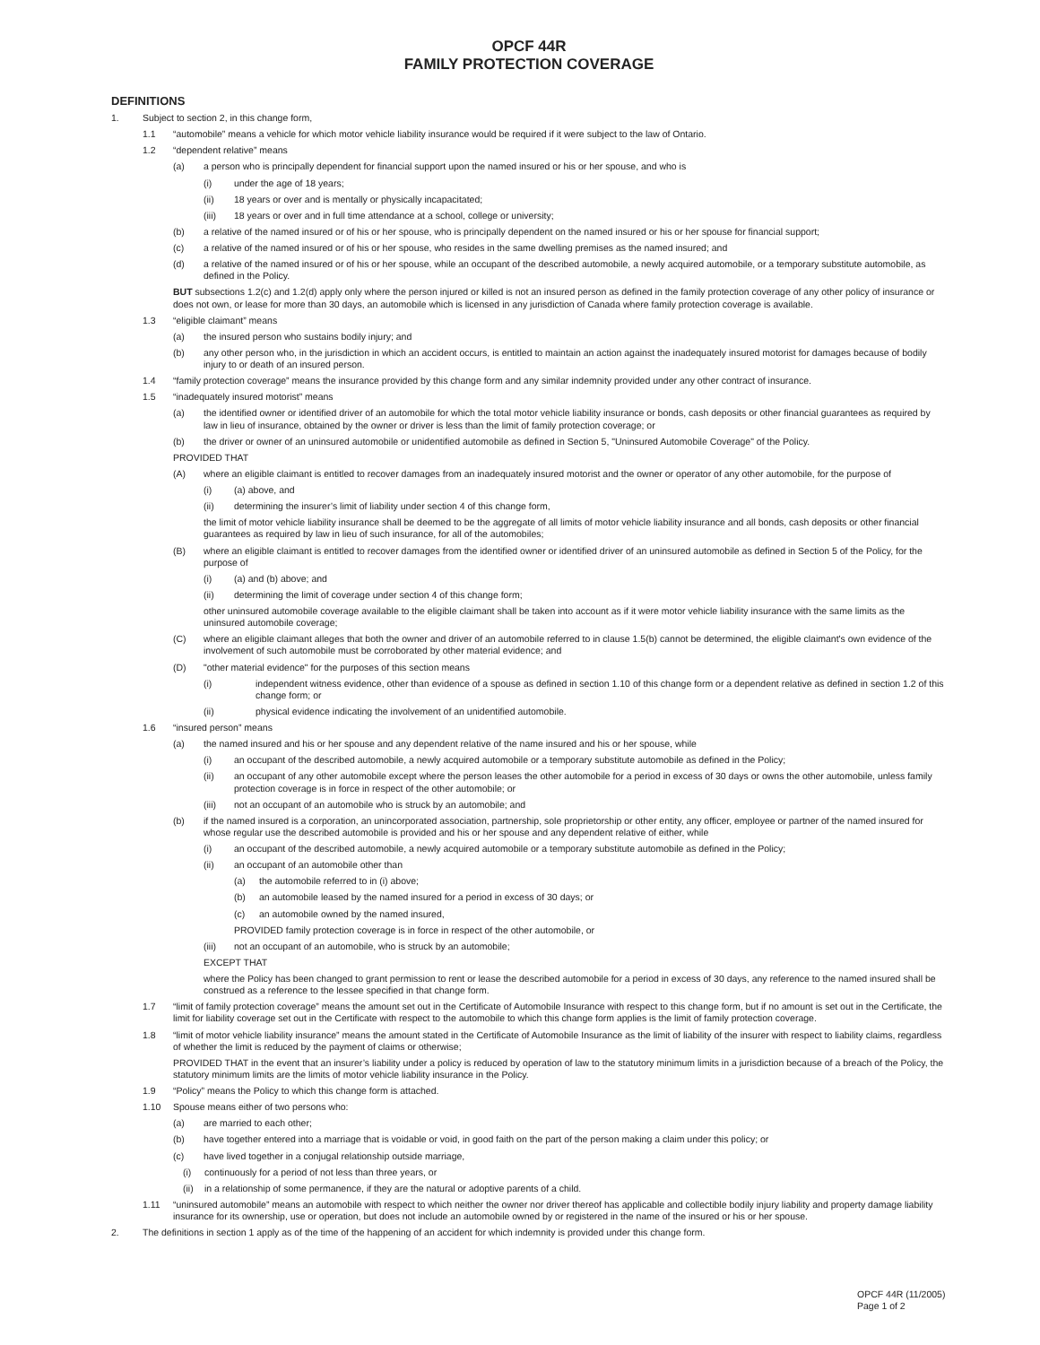OPCF 44R
FAMILY PROTECTION COVERAGE
DEFINITIONS
1. Subject to section 2, in this change form,
1.1 “automobile” means a vehicle for which motor vehicle liability insurance would be required if it were subject to the law of Ontario.
1.2 “dependent relative” means
(a) a person who is principally dependent for financial support upon the named insured or his or her spouse, and who is
(i) under the age of 18 years;
(ii) 18 years or over and is mentally or physically incapacitated;
(iii) 18 years or over and in full time attendance at a school, college or university;
(b) a relative of the named insured or of his or her spouse, who is principally dependent on the named insured or his or her spouse for financial support;
(c) a relative of the named insured or of his or her spouse, who resides in the same dwelling premises as the named insured; and
(d) a relative of the named insured or of his or her spouse, while an occupant of the described automobile, a newly acquired automobile, or a temporary substitute automobile, as defined in the Policy.
BUT subsections 1.2(c) and 1.2(d) apply only where the person injured or killed is not an insured person as defined in the family protection coverage of any other policy of insurance or does not own, or lease for more than 30 days, an automobile which is licensed in any jurisdiction of Canada where family protection coverage is available.
1.3 “eligible claimant” means
(a) the insured person who sustains bodily injury; and
(b) any other person who, in the jurisdiction in which an accident occurs, is entitled to maintain an action against the inadequately insured motorist for damages because of bodily injury to or death of an insured person.
1.4 “family protection coverage” means the insurance provided by this change form and any similar indemnity provided under any other contract of insurance.
1.5 “inadequately insured motorist” means
(a) the identified owner or identified driver of an automobile for which the total motor vehicle liability insurance or bonds, cash deposits or other financial guarantees as required by law in lieu of insurance, obtained by the owner or driver is less than the limit of family protection coverage; or
(b) the driver or owner of an uninsured automobile or unidentified automobile as defined in Section 5, "Uninsured Automobile Coverage" of the Policy.
PROVIDED THAT
(A) where an eligible claimant is entitled to recover damages from an inadequately insured motorist and the owner or operator of any other automobile, for the purpose of
(i) (a) above, and
(ii) determining the insurer’s limit of liability under section 4 of this change form,
the limit of motor vehicle liability insurance shall be deemed to be the aggregate of all limits of motor vehicle liability insurance and all bonds, cash deposits or other financial guarantees as required by law in lieu of such insurance, for all of the automobiles;
(B) where an eligible claimant is entitled to recover damages from the identified owner or identified driver of an uninsured automobile as defined in Section 5 of the Policy, for the purpose of
(i) (a) and (b) above; and
(ii) determining the limit of coverage under section 4 of this change form;
other uninsured automobile coverage available to the eligible claimant shall be taken into account as if it were motor vehicle liability insurance with the same limits as the uninsured automobile coverage;
(C) where an eligible claimant alleges that both the owner and driver of an automobile referred to in clause 1.5(b) cannot be determined, the eligible claimant's own evidence of the involvement of such automobile must be corroborated by other material evidence; and
(D) "other material evidence" for the purposes of this section means
(i) independent witness evidence, other than evidence of a spouse as defined in section 1.10 of this change form or a dependent relative as defined in section 1.2 of this change form; or
(ii) physical evidence indicating the involvement of an unidentified automobile.
1.6 “insured person” means
(a) the named insured and his or her spouse and any dependent relative of the name insured and his or her spouse, while
(i) an occupant of the described automobile, a newly acquired automobile or a temporary substitute automobile as defined in the Policy;
(ii) an occupant of any other automobile except where the person leases the other automobile for a period in excess of 30 days or owns the other automobile, unless family protection coverage is in force in respect of the other automobile; or
(iii) not an occupant of an automobile who is struck by an automobile; and
(b) if the named insured is a corporation, an unincorporated association, partnership, sole proprietorship or other entity, any officer, employee or partner of the named insured for whose regular use the described automobile is provided and his or her spouse and any dependent relative of either, while
(i) an occupant of the described automobile, a newly acquired automobile or a temporary substitute automobile as defined in the Policy;
(ii) an occupant of an automobile other than
(a) the automobile referred to in (i) above;
(b) an automobile leased by the named insured for a period in excess of 30 days; or
(c) an automobile owned by the named insured,
PROVIDED family protection coverage is in force in respect of the other automobile, or
(iii) not an occupant of an automobile, who is struck by an automobile;
EXCEPT THAT
where the Policy has been changed to grant permission to rent or lease the described automobile for a period in excess of 30 days, any reference to the named insured shall be construed as a reference to the lessee specified in that change form.
1.7 “limit of family protection coverage” means the amount set out in the Certificate of Automobile Insurance with respect to this change form, but if no amount is set out in the Certificate, the limit for liability coverage set out in the Certificate with respect to the automobile to which this change form applies is the limit of family protection coverage.
1.8 “limit of motor vehicle liability insurance” means the amount stated in the Certificate of Automobile Insurance as the limit of liability of the insurer with respect to liability claims, regardless of whether the limit is reduced by the payment of claims or otherwise;
PROVIDED THAT in the event that an insurer’s liability under a policy is reduced by operation of law to the statutory minimum limits in a jurisdiction because of a breach of the Policy, the statutory minimum limits are the limits of motor vehicle liability insurance in the Policy.
1.9 “Policy” means the Policy to which this change form is attached.
1.10 Spouse means either of two persons who:
(a) are married to each other;
(b) have together entered into a marriage that is voidable or void, in good faith on the part of the person making a claim under this policy; or
(c) have lived together in a conjugal relationship outside marriage,
(i) continuously for a period of not less than three years, or
(ii) in a relationship of some permanence, if they are the natural or adoptive parents of a child.
1.11 “uninsured automobile” means an automobile with respect to which neither the owner nor driver thereof has applicable and collectible bodily injury liability and property damage liability insurance for its ownership, use or operation, but does not include an automobile owned by or registered in the name of the insured or his or her spouse.
2. The definitions in section 1 apply as of the time of the happening of an accident for which indemnity is provided under this change form.
OPCF 44R (11/2005)
Page 1 of 2